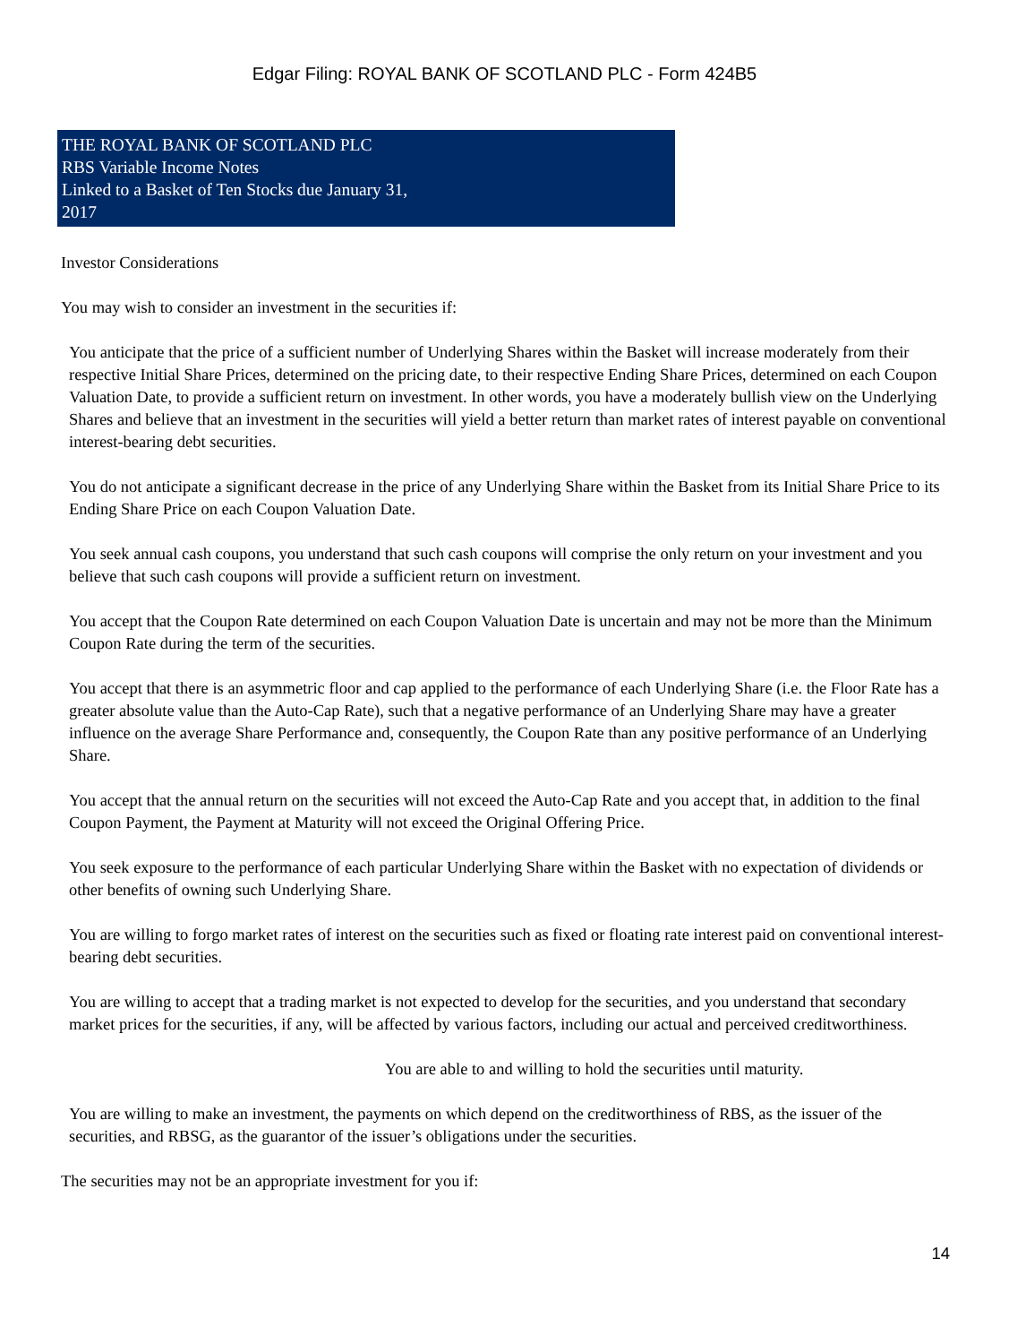Edgar Filing: ROYAL BANK OF SCOTLAND PLC - Form 424B5
THE ROYAL BANK OF SCOTLAND PLC
RBS Variable Income Notes
Linked to a Basket of Ten Stocks due January 31,
2017
Investor Considerations
You may wish to consider an investment in the securities if:
You anticipate that the price of a sufficient number of Underlying Shares within the Basket will increase moderately from their respective Initial Share Prices, determined on the pricing date, to their respective Ending Share Prices, determined on each Coupon Valuation Date, to provide a sufficient return on investment. In other words, you have a moderately bullish view on the Underlying Shares and believe that an investment in the securities will yield a better return than market rates of interest payable on conventional interest-bearing debt securities.
You do not anticipate a significant decrease in the price of any Underlying Share within the Basket from its Initial Share Price to its Ending Share Price on each Coupon Valuation Date.
You seek annual cash coupons, you understand that such cash coupons will comprise the only return on your investment and you believe that such cash coupons will provide a sufficient return on investment.
You accept that the Coupon Rate determined on each Coupon Valuation Date is uncertain and may not be more than the Minimum Coupon Rate during the term of the securities.
You accept that there is an asymmetric floor and cap applied to the performance of each Underlying Share (i.e. the Floor Rate has a greater absolute value than the Auto-Cap Rate), such that a negative performance of an Underlying Share may have a greater influence on the average Share Performance and, consequently, the Coupon Rate than any positive performance of an Underlying Share.
You accept that the annual return on the securities will not exceed the Auto-Cap Rate and you accept that, in addition to the final Coupon Payment, the Payment at Maturity will not exceed the Original Offering Price.
You seek exposure to the performance of each particular Underlying Share within the Basket with no expectation of dividends or other benefits of owning such Underlying Share.
You are willing to forgo market rates of interest on the securities such as fixed or floating rate interest paid on conventional interest-bearing debt securities.
You are willing to accept that a trading market is not expected to develop for the securities, and you understand that secondary market prices for the securities, if any, will be affected by various factors, including our actual and perceived creditworthiness.
You are able to and willing to hold the securities until maturity.
You are willing to make an investment, the payments on which depend on the creditworthiness of RBS, as the issuer of the securities, and RBSG, as the guarantor of the issuer’s obligations under the securities.
The securities may not be an appropriate investment for you if:
14